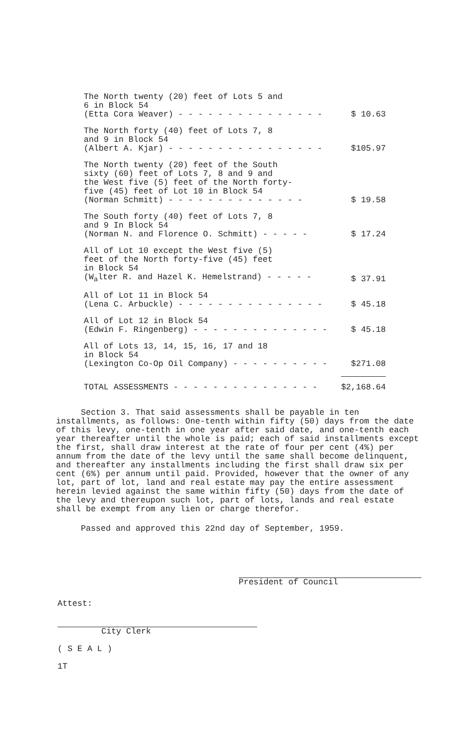| The North twenty (20) feet of Lots 5 and 6 in Block 54 (Etta Cora Weaver) - - - - - - - - - - - - - - - | $ 10.63 |
| The North forty (40) feet of Lots 7, 8 and 9 in Block 54 (Albert A. Kjar) - - - - - - - - - - - - - - - - | $105.97 |
| The North twenty (20) feet of the South sixty (60) feet of Lots 7, 8 and 9 and the West five (5) feet of the North forty- five (45) feet of Lot 10 in Block 54 (Norman Schmitt) - - - - - - - - - - - - - - | $ 19.58 |
| The South forty (40) feet of Lots 7, 8 and 9 In Block 54 (Norman N. and Florence O. Schmitt) - - - - - | $ 17.24 |
| All of Lot 10 except the West five (5) feet of the North forty-five (45) feet in Block 54 (W<sub>a</sub>lter R. and Hazel K. Hemelstrand) - - - - - | $ 37.91 |
| All of Lot 11 in Block 54 (Lena C. Arbuckle) - - - - - - - - - - - - - - - | $ 45.18 |
| All of Lot 12 in Block 54 (Edwin F. Ringenberg) - - - - - - - - - - - - - - | $ 45.18 |
| All of Lots 13, 14, 15, 16, 17 and 18 in Block 54 (Lexington Co-Op Oil Company) - - - - - - - - - - | $271.08 |
| TOTAL ASSESSMENTS - - - - - - - - - - - - - - - | $2,168.64 |
Section 3. That said assessments shall be payable in ten installments, as follows: One-tenth within fifty (50) days from the date of this levy, one-tenth in one year after said date, and one-tenth each year thereafter until the whole is paid; each of said installments except the first, shall draw interest at the rate of four per cent (4%) per annum from the date of the levy until the same shall become delinquent, and thereafter any installments including the first shall draw six per cent (6%) per annum until paid. Provided, however that the owner of any lot, part of lot, land and real estate may pay the entire assessment herein levied against the same within fifty (50) days from the date of the levy and thereupon such lot, part of lots, lands and real estate shall be exempt from any lien or charge therefor.
Passed and approved this 22nd day of September, 1959.
President of Council
Attest:
City Clerk
( S E A L )
1T